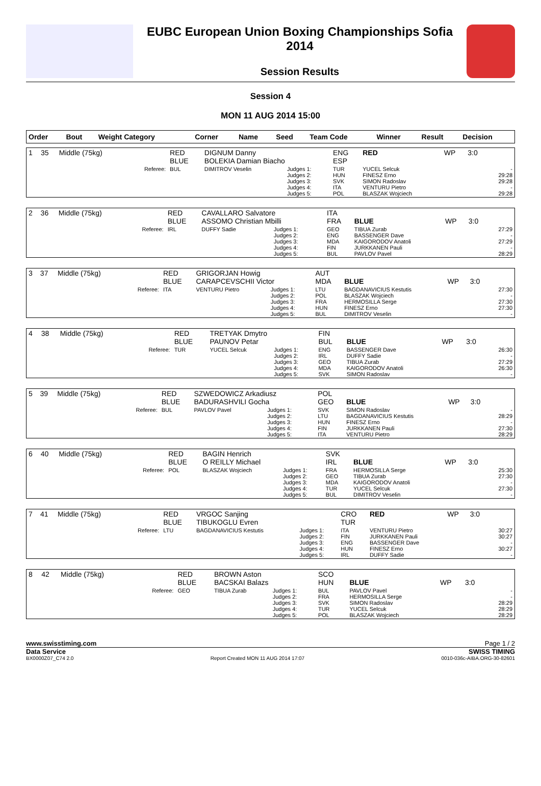EUBC European Union Boxing Championships Sofia 2014
Session Results
Session 4
MON 11 AUG 2014 15:00
| Order | Bout | Weight Category | Corner | Name | Seed | Team Code | Winner | Result | Decision |
| --- | --- | --- | --- | --- | --- | --- | --- | --- | --- |
| 1 | 35 | Middle (75kg) | | RED BLUE | DIGNUM Danny BOLEKIA Damian Biacho | | ENG ESP | RED | WP | 3:0 | |
| | | | Referee: | BUL | DIMITROV Veselin | Judges 1: Judges 2: Judges 3: Judges 4: Judges 5: | TUR HUN SVK ITA POL | YUCEL Selcuk FINESZ Erno SIMON Radoslav VENTURU Pietro BLASZAK Wojciech | | | - 29:28 29:28 - 29:28 |
| 2 | 36 | Middle (75kg) | | RED BLUE | CAVALLARO Salvatore ASSOMO Christian Mbilli | | ITA FRA | BLUE | WP | 3:0 | |
| | | | Referee: | IRL | DUFFY Sadie | Judges 1: Judges 2: Judges 3: Judges 4: Judges 5: | GEO ENG MDA FIN BUL | TIBUA Zurab BASSENGER Dave KAIGORODOV Anatoli JURKKANEN Pauli PAVLOV Pavel | | | 27:29 - 27:29 - 28:29 |
| 3 | 37 | Middle (75kg) | | RED BLUE | GRIGORJAN Howig CARAPCEVSCHII Victor | | AUT MDA | BLUE | WP | 3:0 | |
| | | | Referee: | ITA | VENTURU Pietro | Judges 1: Judges 2: Judges 3: Judges 4: Judges 5: | LTU POL FRA HUN BUL | BAGDANAVICIUS Kestutis BLASZAK Wojciech HERMOSILLA Serge FINESZ Erno DIMITROV Veselin | | | 27:30 - 27:30 27:30 - |
| 4 | 38 | Middle (75kg) | | RED BLUE | TRETYAK Dmytro PAUNOV Petar | | FIN BUL | BLUE | WP | 3:0 | |
| | | | Referee: | TUR | YUCEL Selcuk | Judges 1: Judges 2: Judges 3: Judges 4: Judges 5: | ENG IRL GEO MDA SVK | BASSENGER Dave DUFFY Sadie TIBUA Zurab KAIGORODOV Anatoli SIMON Radoslav | | | 26:30 - 27:29 26:30 - |
| 5 | 39 | Middle (75kg) | | RED BLUE | SZWEDOWICZ Arkadiusz BADURASHVILI Gocha | | POL GEO | BLUE | WP | 3:0 | |
| | | | Referee: | BUL | PAVLOV Pavel | Judges 1: Judges 2: Judges 3: Judges 4: Judges 5: | SVK LTU HUN FIN ITA | SIMON Radoslav BAGDANAVICIUS Kestutis FINESZ Erno JURKKANEN Pauli VENTURU Pietro | | | - 28:29 - 27:30 28:29 |
| 6 | 40 | Middle (75kg) | | RED BLUE | BAGIN Henrich O REILLY Michael | | SVK IRL | BLUE | WP | 3:0 | |
| | | | Referee: | POL | BLASZAK Wojciech | Judges 1: Judges 2: Judges 3: Judges 4: Judges 5: | FRA GEO MDA TUR BUL | HERMOSILLA Serge TIBUA Zurab KAIGORODOV Anatoli YUCEL Selcuk DIMITROV Veselin | | | 25:30 27:30 - 27:30 - |
| 7 | 41 | Middle (75kg) | | RED BLUE | VRGOC Sanjing TIBUKOGLU Evren | | CRO TUR | RED | WP | 3:0 | |
| | | | Referee: | LTU | BAGDANAVICIUS Kestutis | Judges 1: Judges 2: Judges 3: Judges 4: Judges 5: | ITA FIN ENG HUN IRL | VENTURU Pietro JURKKANEN Pauli BASSENGER Dave FINESZ Erno DUFFY Sadie | | | 30:27 30:27 - 30:27 - |
| 8 | 42 | Middle (75kg) | | RED BLUE | BROWN Aston BACSKAI Balazs | | SCO HUN | BLUE | WP | 3:0 | |
| | | | Referee: | GEO | TIBUA Zurab | Judges 1: Judges 2: Judges 3: Judges 4: Judges 5: | BUL FRA SVK TUR POL | PAVLOV Pavel HERMOSILLA Serge SIMON Radoslav YUCEL Selcuk BLASZAK Wojciech | | | - - 28:29 28:29 28:29 |
www.swisstiming.com Page 1 / 2
Data Service SWISS TIMING
BX0000Z07_C74 2.0 Report Created MON 11 AUG 2014 17:07 0010-036c-AIBA.ORG-30-82601